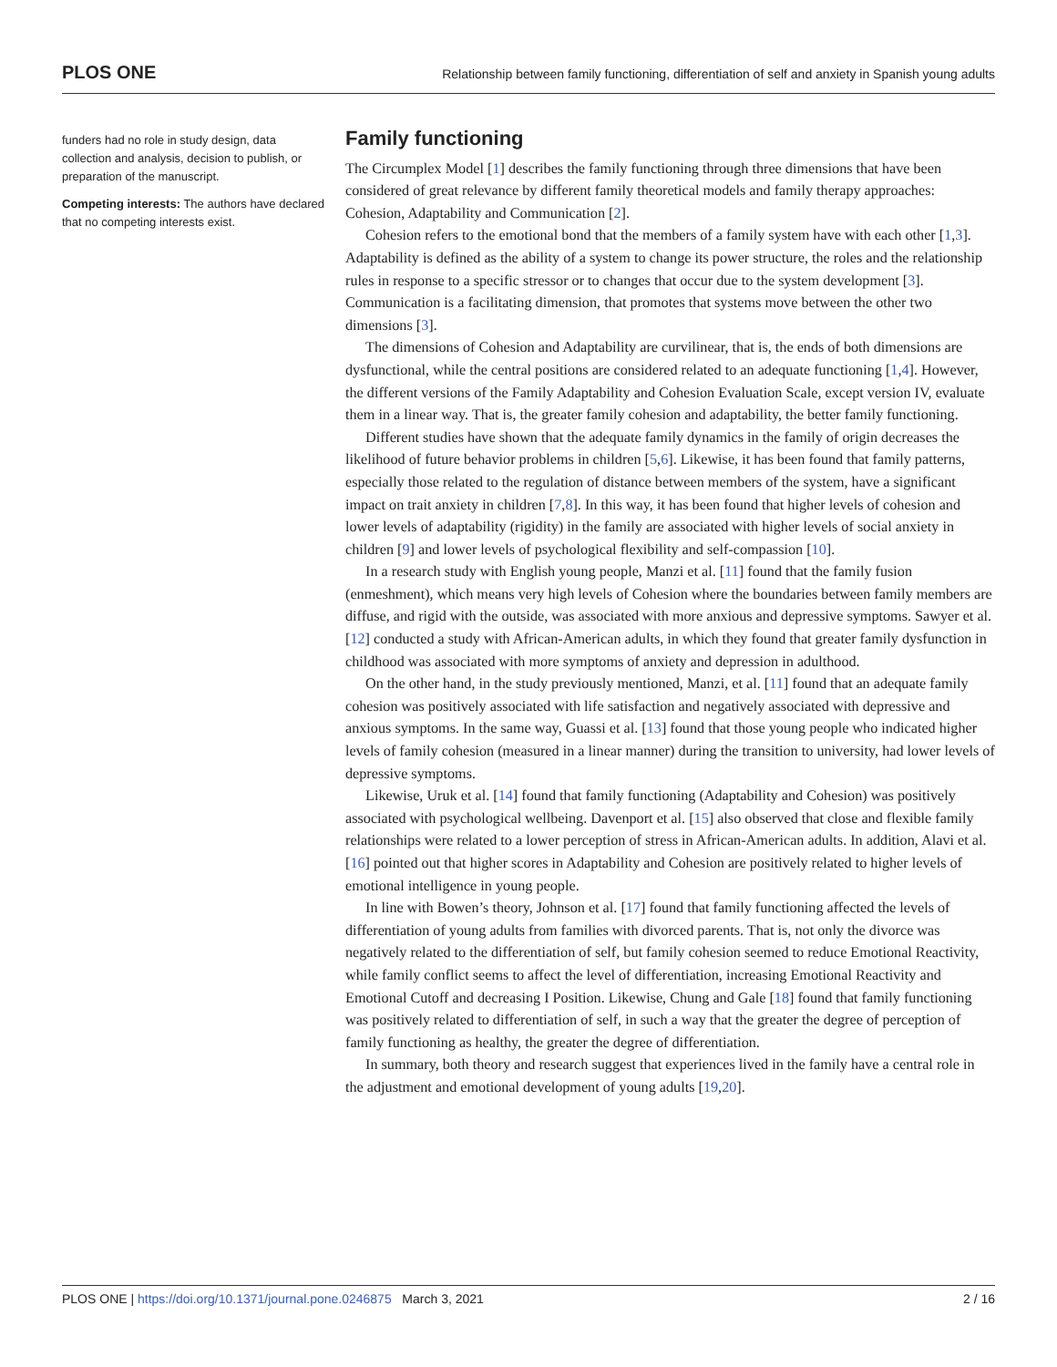PLOS ONE Relationship between family functioning, differentiation of self and anxiety in Spanish young adults
funders had no role in study design, data collection and analysis, decision to publish, or preparation of the manuscript.
Competing interests: The authors have declared that no competing interests exist.
Family functioning
The Circumplex Model [1] describes the family functioning through three dimensions that have been considered of great relevance by different family theoretical models and family therapy approaches: Cohesion, Adaptability and Communication [2].
Cohesion refers to the emotional bond that the members of a family system have with each other [1,3]. Adaptability is defined as the ability of a system to change its power structure, the roles and the relationship rules in response to a specific stressor or to changes that occur due to the system development [3]. Communication is a facilitating dimension, that promotes that systems move between the other two dimensions [3].
The dimensions of Cohesion and Adaptability are curvilinear, that is, the ends of both dimensions are dysfunctional, while the central positions are considered related to an adequate functioning [1,4]. However, the different versions of the Family Adaptability and Cohesion Evaluation Scale, except version IV, evaluate them in a linear way. That is, the greater family cohesion and adaptability, the better family functioning.
Different studies have shown that the adequate family dynamics in the family of origin decreases the likelihood of future behavior problems in children [5,6]. Likewise, it has been found that family patterns, especially those related to the regulation of distance between members of the system, have a significant impact on trait anxiety in children [7,8]. In this way, it has been found that higher levels of cohesion and lower levels of adaptability (rigidity) in the family are associated with higher levels of social anxiety in children [9] and lower levels of psychological flexibility and self-compassion [10].
In a research study with English young people, Manzi et al. [11] found that the family fusion (enmeshment), which means very high levels of Cohesion where the boundaries between family members are diffuse, and rigid with the outside, was associated with more anxious and depressive symptoms. Sawyer et al. [12] conducted a study with African-American adults, in which they found that greater family dysfunction in childhood was associated with more symptoms of anxiety and depression in adulthood.
On the other hand, in the study previously mentioned, Manzi, et al. [11] found that an adequate family cohesion was positively associated with life satisfaction and negatively associated with depressive and anxious symptoms. In the same way, Guassi et al. [13] found that those young people who indicated higher levels of family cohesion (measured in a linear manner) during the transition to university, had lower levels of depressive symptoms.
Likewise, Uruk et al. [14] found that family functioning (Adaptability and Cohesion) was positively associated with psychological wellbeing. Davenport et al. [15] also observed that close and flexible family relationships were related to a lower perception of stress in African-American adults. In addition, Alavi et al. [16] pointed out that higher scores in Adaptability and Cohesion are positively related to higher levels of emotional intelligence in young people.
In line with Bowen’s theory, Johnson et al. [17] found that family functioning affected the levels of differentiation of young adults from families with divorced parents. That is, not only the divorce was negatively related to the differentiation of self, but family cohesion seemed to reduce Emotional Reactivity, while family conflict seems to affect the level of differentiation, increasing Emotional Reactivity and Emotional Cutoff and decreasing I Position. Likewise, Chung and Gale [18] found that family functioning was positively related to differentiation of self, in such a way that the greater the degree of perception of family functioning as healthy, the greater the degree of differentiation.
In summary, both theory and research suggest that experiences lived in the family have a central role in the adjustment and emotional development of young adults [19,20].
PLOS ONE | https://doi.org/10.1371/journal.pone.0246875 March 3, 2021 2 / 16